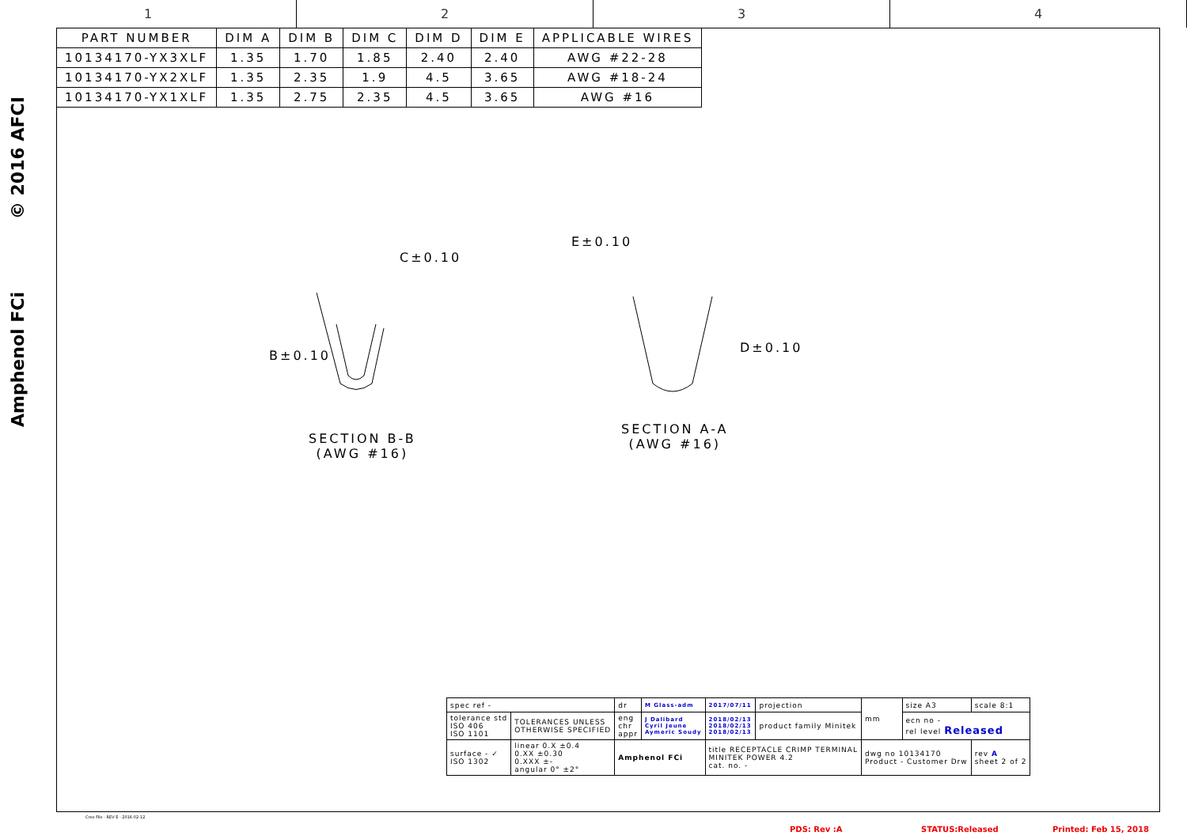1 2 3 4
| PART NUMBER | DIM A | DIM B | DIM C | DIM D | DIM E | APPLICABLE WIRES |
| --- | --- | --- | --- | --- | --- | --- |
| 10134170-YX3XLF | 1.35 | 1.70 | 1.85 | 2.40 | 2.40 | AWG #22-28 |
| 10134170-YX2XLF | 1.35 | 2.35 | 1.9 | 4.5 | 3.65 | AWG #18-24 |
| 10134170-YX1XLF | 1.35 | 2.75 | 2.35 | 4.5 | 3.65 | AWG #16 |
C±0.10
B±0.10
E±0.10
D±0.10
SECTION B-B
(AWG #16)
SECTION A-A
(AWG #16)
Amphenol FCi © 2016 AFCI
| spec ref - | | dr | M Glass-adm | 2017/07/11 | projection | mm | size A3 | scale 8:1 |
| tolerance std ISO 406 ISO 1101 | TOLERANCES UNLESS OTHERWISE SPECIFIED | eng chr appr | J Dalibard Cyril Jeune Aymeric Soudy | 2018/02/13 2018/02/13 2018/02/13 | product family Minitek | | ecn no - rel level Released | |
| surface - ✓ ISO 1302 | linear 0.X ±0.4 0.XX ±0.30 0.XXX ±- angular 0° ±2° | Amphenol FCi | | title RECEPTACLE CRIMP TERMINAL MINITEK POWER 4.2 cat. no. - | | dwg no 10134170 Product - Customer Drw | | rev A sheet 2 of 2 |
Creo File - REV E - 2016-02-12
PDS: Rev :A STATUS:Released Printed: Feb 15, 2018